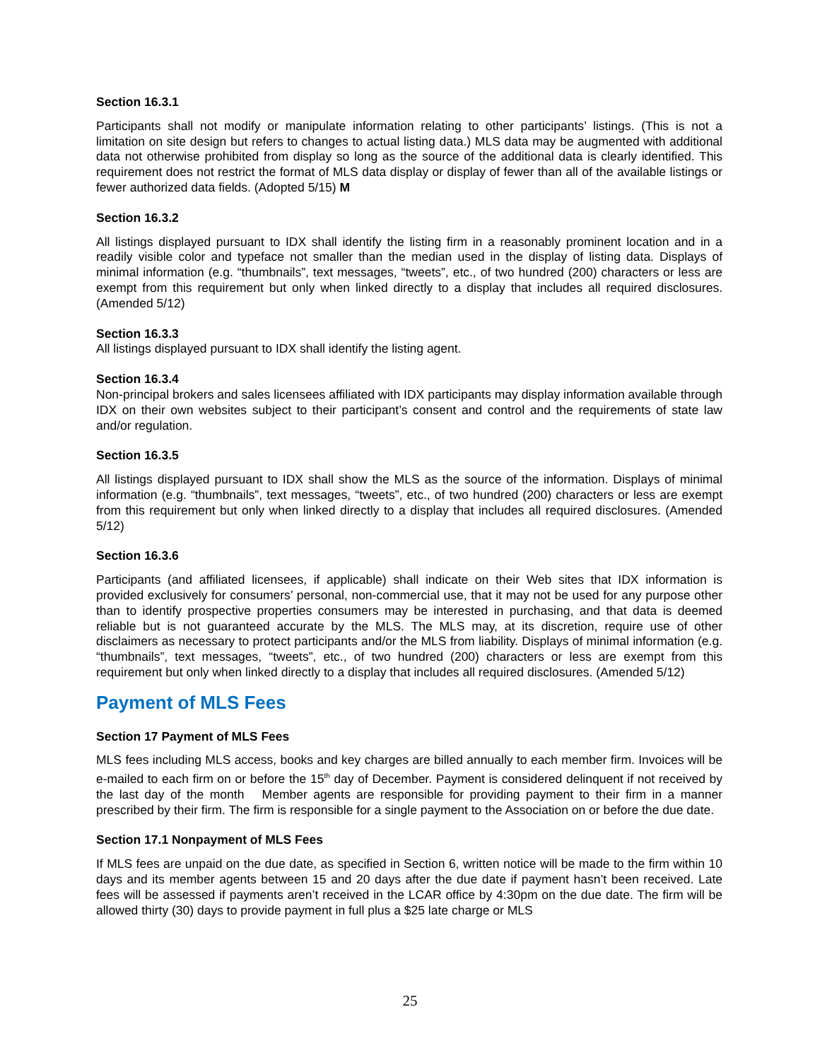Section 16.3.1
Participants shall not modify or manipulate information relating to other participants’ listings. (This is not a limitation on site design but refers to changes to actual listing data.) MLS data may be augmented with additional data not otherwise prohibited from display so long as the source of the additional data is clearly identified. This requirement does not restrict the format of MLS data display or display of fewer than all of the available listings or fewer authorized data fields. (Adopted 5/15) M
Section 16.3.2
All listings displayed pursuant to IDX shall identify the listing firm in a reasonably prominent location and in a readily visible color and typeface not smaller than the median used in the display of listing data. Displays of minimal information (e.g. “thumbnails”, text messages, “tweets”, etc., of two hundred (200) characters or less are exempt from this requirement but only when linked directly to a display that includes all required disclosures. (Amended 5/12)
Section 16.3.3
All listings displayed pursuant to IDX shall identify the listing agent.
Section 16.3.4
Non-principal brokers and sales licensees affiliated with IDX participants may display information available through IDX on their own websites subject to their participant’s consent and control and the requirements of state law and/or regulation.
Section 16.3.5
All listings displayed pursuant to IDX shall show the MLS as the source of the information. Displays of minimal information (e.g. “thumbnails”, text messages, “tweets”, etc., of two hundred (200) characters or less are exempt from this requirement but only when linked directly to a display that includes all required disclosures. (Amended 5/12)
Section 16.3.6
Participants (and affiliated licensees, if applicable) shall indicate on their Web sites that IDX information is provided exclusively for consumers’ personal, non-commercial use, that it may not be used for any purpose other than to identify prospective properties consumers may be interested in purchasing, and that data is deemed reliable but is not guaranteed accurate by the MLS. The MLS may, at its discretion, require use of other disclaimers as necessary to protect participants and/or the MLS from liability. Displays of minimal information (e.g. “thumbnails”, text messages, “tweets”, etc., of two hundred (200) characters or less are exempt from this requirement but only when linked directly to a display that includes all required disclosures. (Amended 5/12)
Payment of MLS Fees
Section 17 Payment of MLS Fees
MLS fees including MLS access, books and key charges are billed annually to each member firm. Invoices will be e-mailed to each firm on or before the 15<sup>th</sup> day of December. Payment is considered delinquent if not received by the last day of the month Member agents are responsible for providing payment to their firm in a manner prescribed by their firm. The firm is responsible for a single payment to the Association on or before the due date.
Section 17.1 Nonpayment of MLS Fees
If MLS fees are unpaid on the due date, as specified in Section 6, written notice will be made to the firm within 10 days and its member agents between 15 and 20 days after the due date if payment hasn’t been received. Late fees will be assessed if payments aren’t received in the LCAR office by 4:30pm on the due date. The firm will be allowed thirty (30) days to provide payment in full plus a $25 late charge or MLS
25